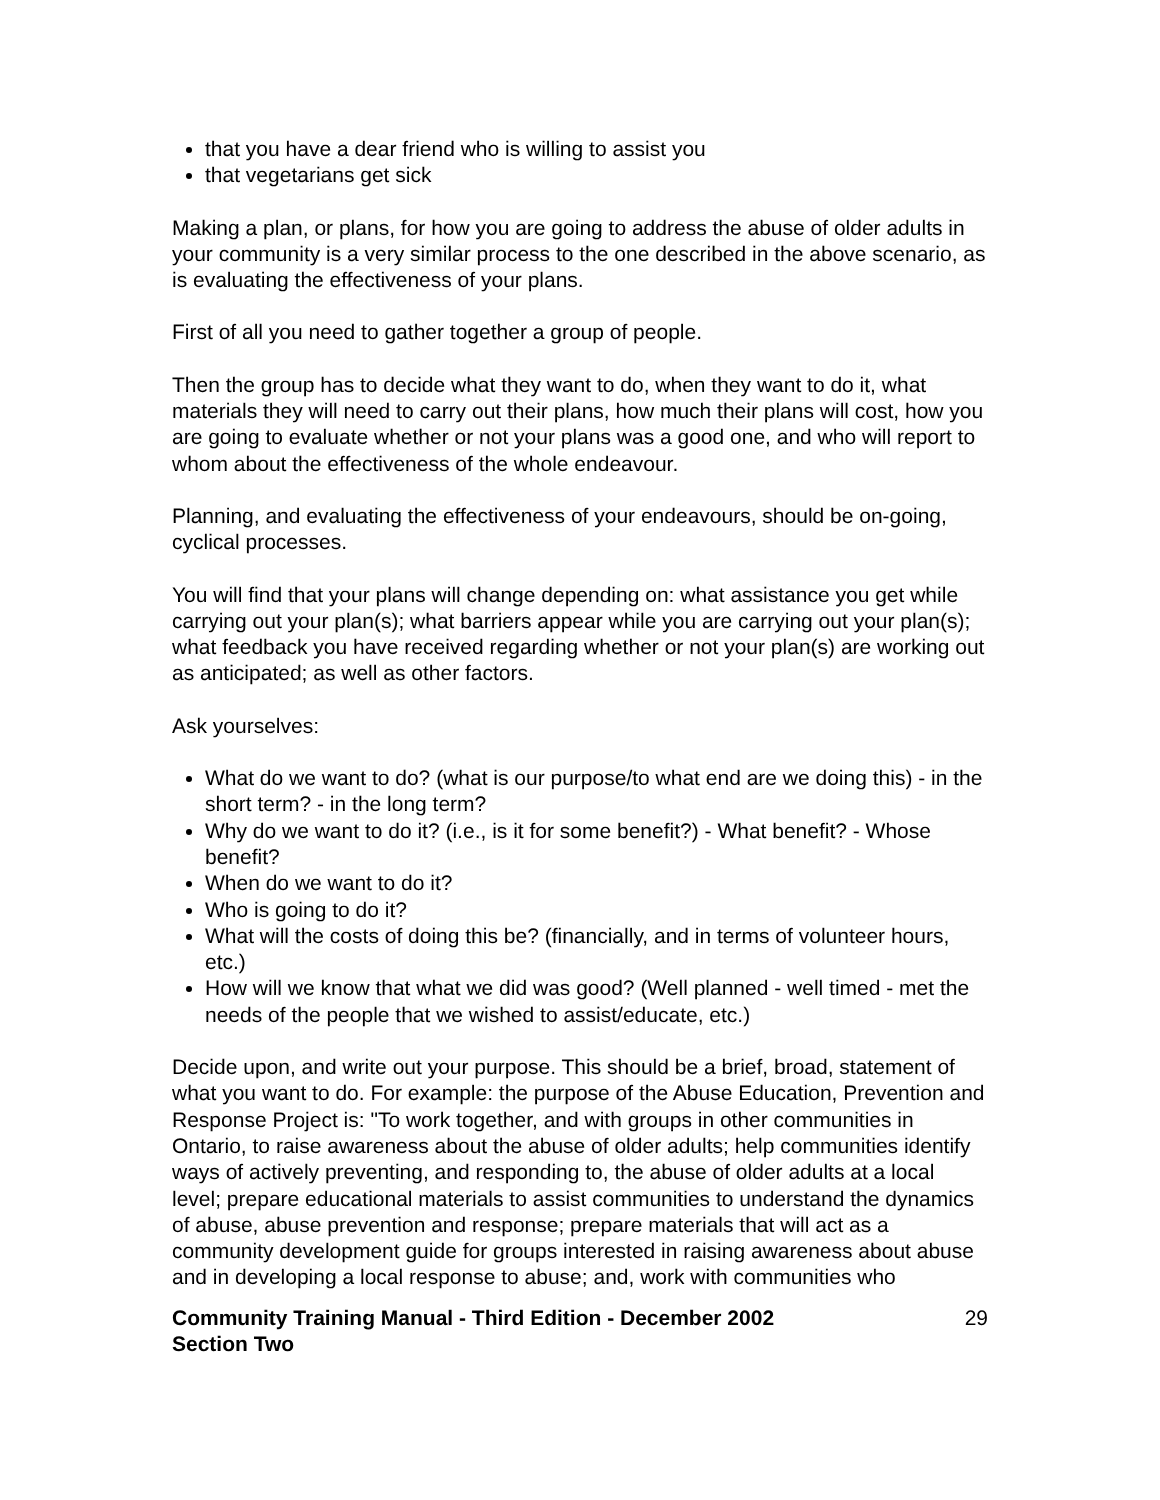that you have a dear friend who is willing to assist you
that vegetarians get sick
Making a plan, or plans, for how you are going to address the abuse of older adults in your community is a very similar process to the one described in the above scenario, as is evaluating the effectiveness of your plans.
First of all you need to gather together a group of people.
Then the group has to decide what they want to do, when they want to do it, what materials they will need to carry out their plans, how much their plans will cost, how you are going to evaluate whether or not your plans was a good one, and who will report to whom about the effectiveness of the whole endeavour.
Planning, and evaluating the effectiveness of your endeavours, should be on-going, cyclical processes.
You will find that your plans will change depending on: what assistance you get while carrying out your plan(s); what barriers appear while you are carrying out your plan(s); what feedback you have received regarding whether or not your plan(s) are working out as anticipated; as well as other factors.
Ask yourselves:
What do we want to do? (what is our purpose/to what end are we doing this) - in the short term? - in the long term?
Why do we want to do it? (i.e., is it for some benefit?) - What benefit? - Whose benefit?
When do we want to do it?
Who is going to do it?
What will the costs of doing this be? (financially, and in terms of volunteer hours, etc.)
How will we know that what we did was good? (Well planned - well timed - met the needs of the people that we wished to assist/educate, etc.)
Decide upon, and write out your purpose. This should be a brief, broad, statement of what you want to do. For example: the purpose of the Abuse Education, Prevention and Response Project is: "To work together, and with groups in other communities in Ontario, to raise awareness about the abuse of older adults; help communities identify ways of actively preventing, and responding to, the abuse of older adults at a local level; prepare educational materials to assist communities to understand the dynamics of abuse, abuse prevention and response; prepare materials that will act as a community development guide for groups interested in raising awareness about abuse and in developing a local response to abuse; and, work with communities who
Community Training Manual - Third Edition - December 2002
Section Two
29